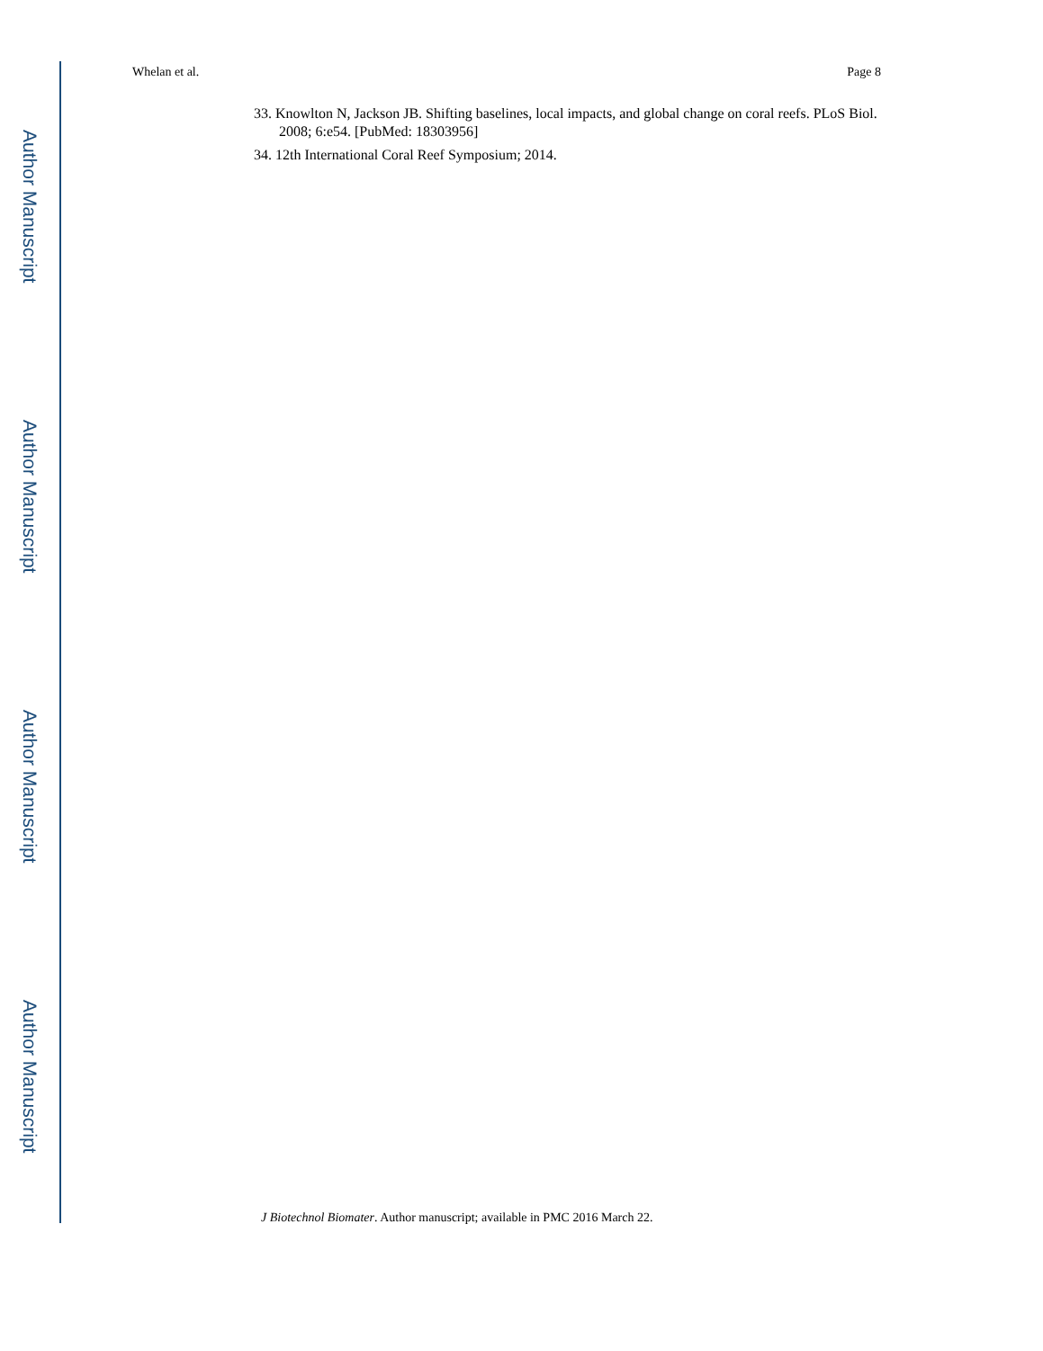Author Manuscript
Author Manuscript
Author Manuscript
Author Manuscript
Whelan et al. Page 8
33. Knowlton N, Jackson JB. Shifting baselines, local impacts, and global change on coral reefs. PLoS Biol. 2008; 6:e54. [PubMed: 18303956]
34. 12th International Coral Reef Symposium; 2014.
J Biotechnol Biomater. Author manuscript; available in PMC 2016 March 22.